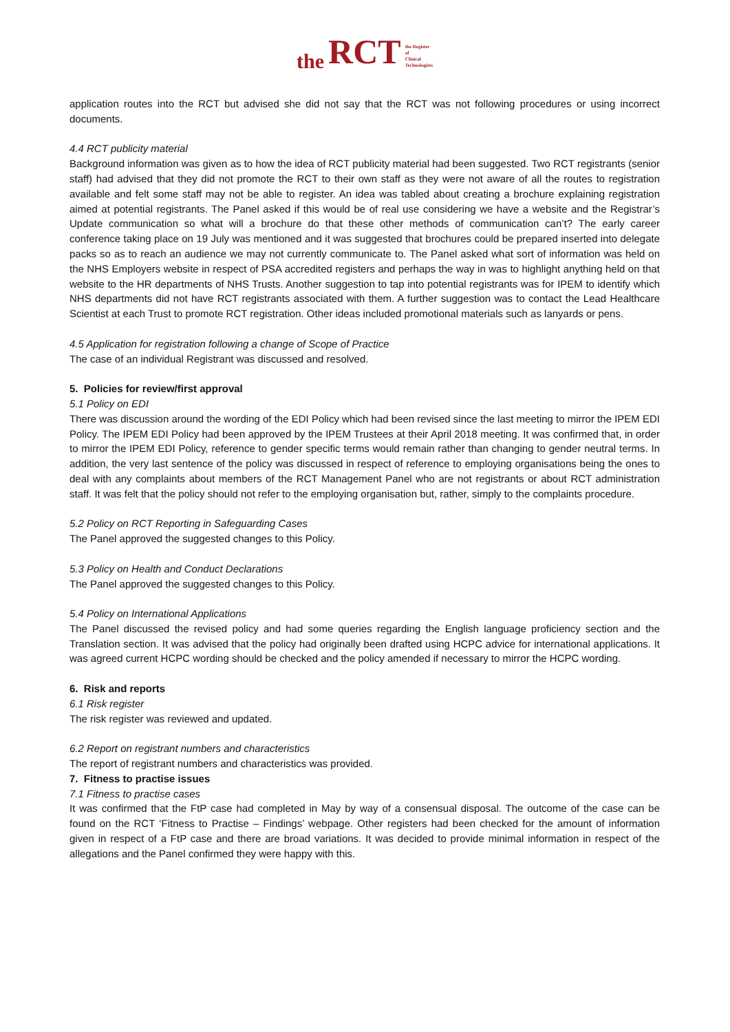the RCT the Register
of
Clinical
Technologists
application routes into the RCT but advised she did not say that the RCT was not following procedures or using incorrect documents.
4.4 RCT publicity material
Background information was given as to how the idea of RCT publicity material had been suggested. Two RCT registrants (senior staff) had advised that they did not promote the RCT to their own staff as they were not aware of all the routes to registration available and felt some staff may not be able to register. An idea was tabled about creating a brochure explaining registration aimed at potential registrants. The Panel asked if this would be of real use considering we have a website and the Registrar’s Update communication so what will a brochure do that these other methods of communication can’t? The early career conference taking place on 19 July was mentioned and it was suggested that brochures could be prepared inserted into delegate packs so as to reach an audience we may not currently communicate to. The Panel asked what sort of information was held on the NHS Employers website in respect of PSA accredited registers and perhaps the way in was to highlight anything held on that website to the HR departments of NHS Trusts. Another suggestion to tap into potential registrants was for IPEM to identify which NHS departments did not have RCT registrants associated with them. A further suggestion was to contact the Lead Healthcare Scientist at each Trust to promote RCT registration. Other ideas included promotional materials such as lanyards or pens.
4.5 Application for registration following a change of Scope of Practice
The case of an individual Registrant was discussed and resolved.
5. Policies for review/first approval
5.1 Policy on EDI
There was discussion around the wording of the EDI Policy which had been revised since the last meeting to mirror the IPEM EDI Policy. The IPEM EDI Policy had been approved by the IPEM Trustees at their April 2018 meeting. It was confirmed that, in order to mirror the IPEM EDI Policy, reference to gender specific terms would remain rather than changing to gender neutral terms. In addition, the very last sentence of the policy was discussed in respect of reference to employing organisations being the ones to deal with any complaints about members of the RCT Management Panel who are not registrants or about RCT administration staff. It was felt that the policy should not refer to the employing organisation but, rather, simply to the complaints procedure.
5.2 Policy on RCT Reporting in Safeguarding Cases
The Panel approved the suggested changes to this Policy.
5.3 Policy on Health and Conduct Declarations
The Panel approved the suggested changes to this Policy.
5.4 Policy on International Applications
The Panel discussed the revised policy and had some queries regarding the English language proficiency section and the Translation section. It was advised that the policy had originally been drafted using HCPC advice for international applications. It was agreed current HCPC wording should be checked and the policy amended if necessary to mirror the HCPC wording.
6. Risk and reports
6.1 Risk register
The risk register was reviewed and updated.
6.2 Report on registrant numbers and characteristics
The report of registrant numbers and characteristics was provided.
7. Fitness to practise issues
7.1 Fitness to practise cases
It was confirmed that the FtP case had completed in May by way of a consensual disposal. The outcome of the case can be found on the RCT ‘Fitness to Practise – Findings’ webpage. Other registers had been checked for the amount of information given in respect of a FtP case and there are broad variations. It was decided to provide minimal information in respect of the allegations and the Panel confirmed they were happy with this.